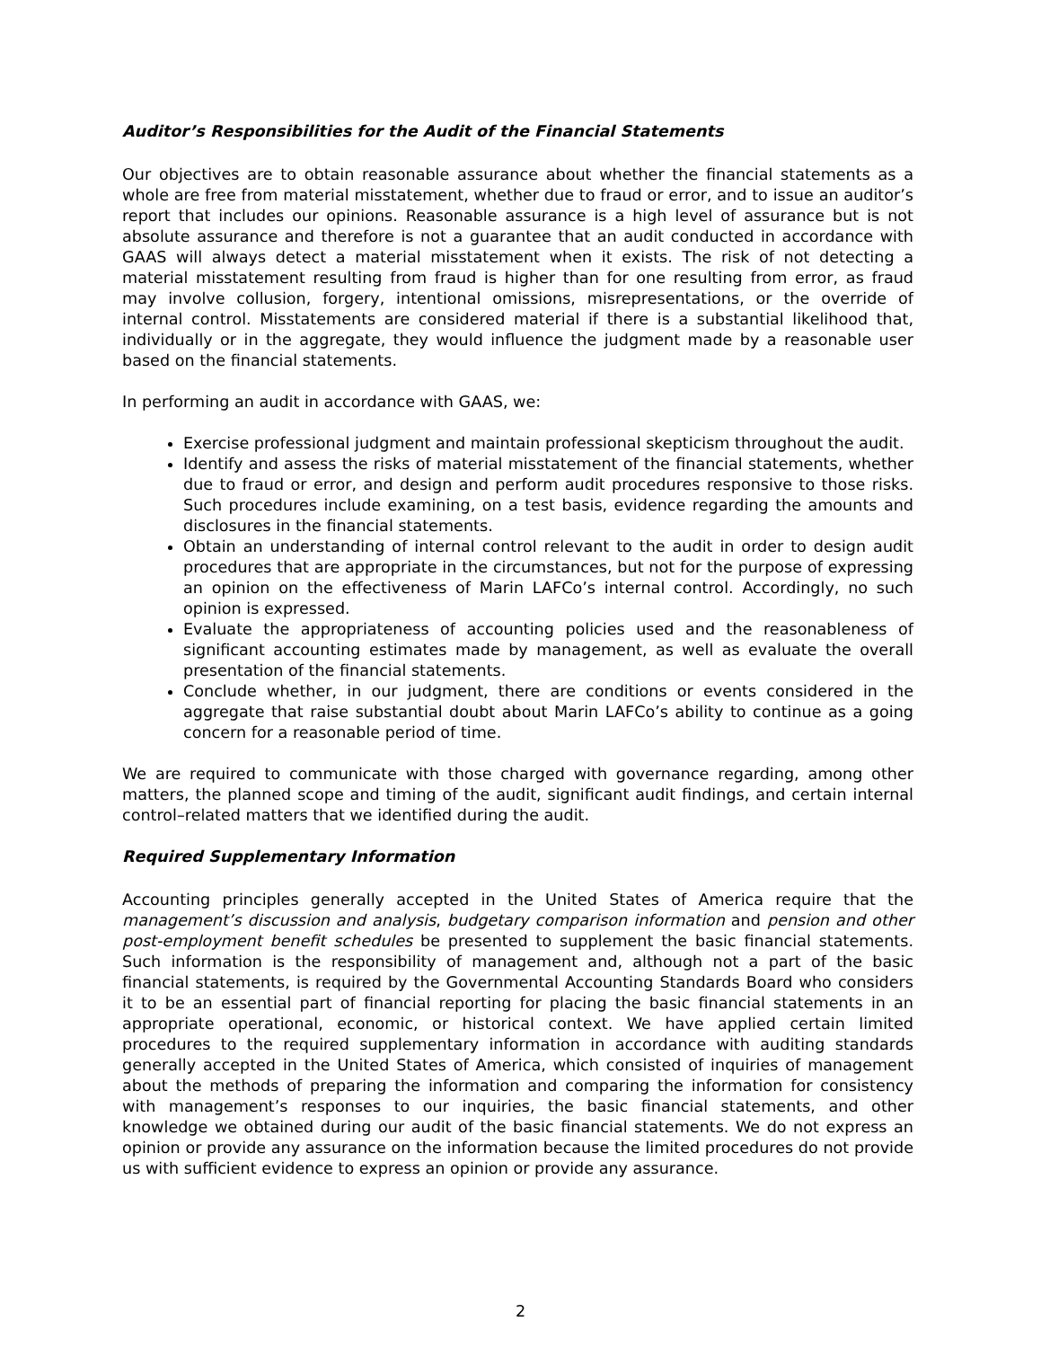Auditor’s Responsibilities for the Audit of the Financial Statements
Our objectives are to obtain reasonable assurance about whether the financial statements as a whole are free from material misstatement, whether due to fraud or error, and to issue an auditor’s report that includes our opinions. Reasonable assurance is a high level of assurance but is not absolute assurance and therefore is not a guarantee that an audit conducted in accordance with GAAS will always detect a material misstatement when it exists. The risk of not detecting a material misstatement resulting from fraud is higher than for one resulting from error, as fraud may involve collusion, forgery, intentional omissions, misrepresentations, or the override of internal control. Misstatements are considered material if there is a substantial likelihood that, individually or in the aggregate, they would influence the judgment made by a reasonable user based on the financial statements.
In performing an audit in accordance with GAAS, we:
Exercise professional judgment and maintain professional skepticism throughout the audit.
Identify and assess the risks of material misstatement of the financial statements, whether due to fraud or error, and design and perform audit procedures responsive to those risks. Such procedures include examining, on a test basis, evidence regarding the amounts and disclosures in the financial statements.
Obtain an understanding of internal control relevant to the audit in order to design audit procedures that are appropriate in the circumstances, but not for the purpose of expressing an opinion on the effectiveness of Marin LAFCo’s internal control. Accordingly, no such opinion is expressed.
Evaluate the appropriateness of accounting policies used and the reasonableness of significant accounting estimates made by management, as well as evaluate the overall presentation of the financial statements.
Conclude whether, in our judgment, there are conditions or events considered in the aggregate that raise substantial doubt about Marin LAFCo’s ability to continue as a going concern for a reasonable period of time.
We are required to communicate with those charged with governance regarding, among other matters, the planned scope and timing of the audit, significant audit findings, and certain internal control–related matters that we identified during the audit.
Required Supplementary Information
Accounting principles generally accepted in the United States of America require that the management’s discussion and analysis, budgetary comparison information and pension and other post-employment benefit schedules be presented to supplement the basic financial statements. Such information is the responsibility of management and, although not a part of the basic financial statements, is required by the Governmental Accounting Standards Board who considers it to be an essential part of financial reporting for placing the basic financial statements in an appropriate operational, economic, or historical context. We have applied certain limited procedures to the required supplementary information in accordance with auditing standards generally accepted in the United States of America, which consisted of inquiries of management about the methods of preparing the information and comparing the information for consistency with management’s responses to our inquiries, the basic financial statements, and other knowledge we obtained during our audit of the basic financial statements. We do not express an opinion or provide any assurance on the information because the limited procedures do not provide us with sufficient evidence to express an opinion or provide any assurance.
2